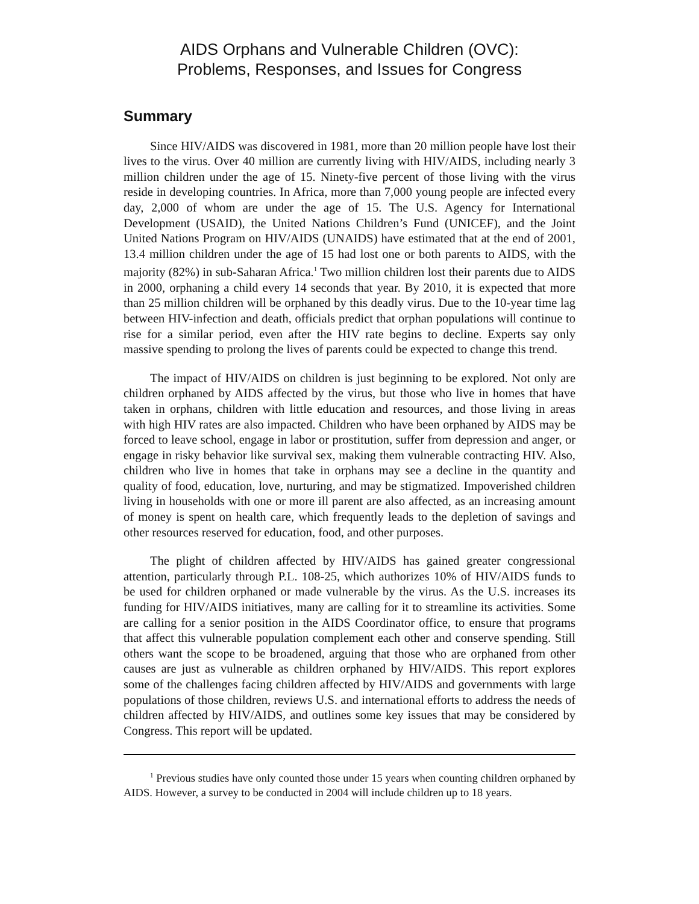AIDS Orphans and Vulnerable Children (OVC):
Problems, Responses, and Issues for Congress
Summary
Since HIV/AIDS was discovered in 1981, more than 20 million people have lost their lives to the virus. Over 40 million are currently living with HIV/AIDS, including nearly 3 million children under the age of 15. Ninety-five percent of those living with the virus reside in developing countries. In Africa, more than 7,000 young people are infected every day, 2,000 of whom are under the age of 15. The U.S. Agency for International Development (USAID), the United Nations Children’s Fund (UNICEF), and the Joint United Nations Program on HIV/AIDS (UNAIDS) have estimated that at the end of 2001, 13.4 million children under the age of 15 had lost one or both parents to AIDS, with the majority (82%) in sub-Saharan Africa.<sup>1</sup> Two million children lost their parents due to AIDS in 2000, orphaning a child every 14 seconds that year. By 2010, it is expected that more than 25 million children will be orphaned by this deadly virus. Due to the 10-year time lag between HIV-infection and death, officials predict that orphan populations will continue to rise for a similar period, even after the HIV rate begins to decline. Experts say only massive spending to prolong the lives of parents could be expected to change this trend.
The impact of HIV/AIDS on children is just beginning to be explored. Not only are children orphaned by AIDS affected by the virus, but those who live in homes that have taken in orphans, children with little education and resources, and those living in areas with high HIV rates are also impacted. Children who have been orphaned by AIDS may be forced to leave school, engage in labor or prostitution, suffer from depression and anger, or engage in risky behavior like survival sex, making them vulnerable contracting HIV. Also, children who live in homes that take in orphans may see a decline in the quantity and quality of food, education, love, nurturing, and may be stigmatized. Impoverished children living in households with one or more ill parent are also affected, as an increasing amount of money is spent on health care, which frequently leads to the depletion of savings and other resources reserved for education, food, and other purposes.
The plight of children affected by HIV/AIDS has gained greater congressional attention, particularly through P.L. 108-25, which authorizes 10% of HIV/AIDS funds to be used for children orphaned or made vulnerable by the virus. As the U.S. increases its funding for HIV/AIDS initiatives, many are calling for it to streamline its activities. Some are calling for a senior position in the AIDS Coordinator office, to ensure that programs that affect this vulnerable population complement each other and conserve spending. Still others want the scope to be broadened, arguing that those who are orphaned from other causes are just as vulnerable as children orphaned by HIV/AIDS. This report explores some of the challenges facing children affected by HIV/AIDS and governments with large populations of those children, reviews U.S. and international efforts to address the needs of children affected by HIV/AIDS, and outlines some key issues that may be considered by Congress. This report will be updated.
<sup>1</sup> Previous studies have only counted those under 15 years when counting children orphaned by AIDS. However, a survey to be conducted in 2004 will include children up to 18 years.